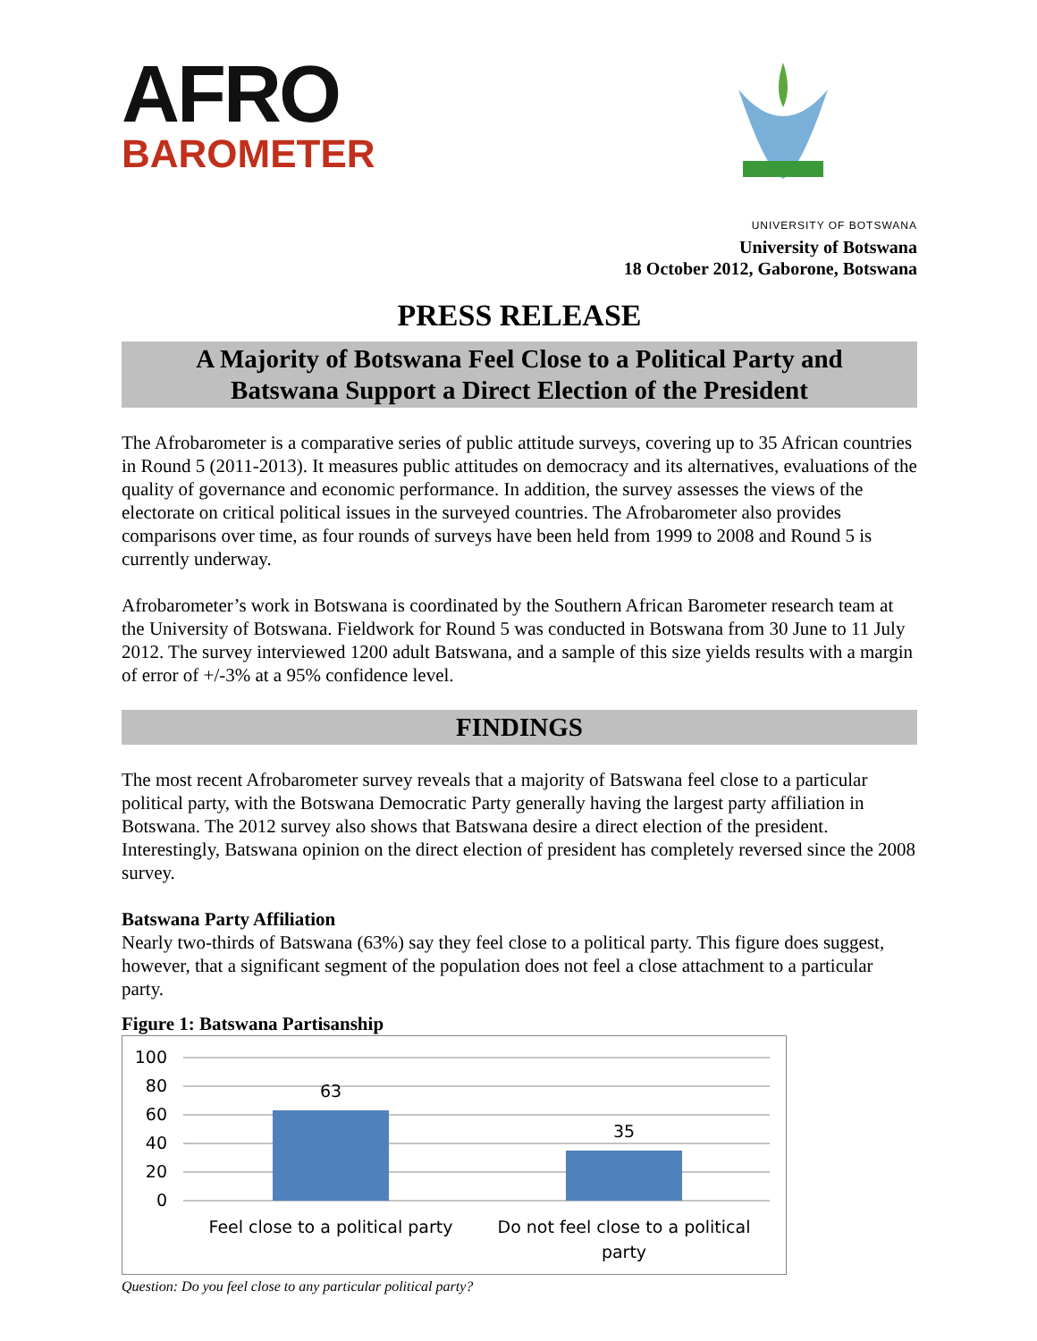AFRO
BAROMETER
UNIVERSITY OF BOTSWANA
University of Botswana
18 October 2012, Gaborone, Botswana
PRESS RELEASE
A Majority of Botswana Feel Close to a Political Party and
Batswana Support a Direct Election of the President
The Afrobarometer is a comparative series of public attitude surveys, covering up to 35 African countries in Round 5 (2011-2013). It measures public attitudes on democracy and its alternatives, evaluations of the quality of governance and economic performance. In addition, the survey assesses the views of the electorate on critical political issues in the surveyed countries. The Afrobarometer also provides comparisons over time, as four rounds of surveys have been held from 1999 to 2008 and Round 5 is currently underway.
Afrobarometer’s work in Botswana is coordinated by the Southern African Barometer research team at the University of Botswana. Fieldwork for Round 5 was conducted in Botswana from 30 June to 11 July 2012. The survey interviewed 1200 adult Batswana, and a sample of this size yields results with a margin of error of +/-3% at a 95% confidence level.
FINDINGS
The most recent Afrobarometer survey reveals that a majority of Batswana feel close to a particular political party, with the Botswana Democratic Party generally having the largest party affiliation in Botswana. The 2012 survey also shows that Batswana desire a direct election of the president. Interestingly, Batswana opinion on the direct election of president has completely reversed since the 2008 survey.
Batswana Party Affiliation
Nearly two-thirds of Batswana (63%) say they feel close to a political party. This figure does suggest, however, that a significant segment of the population does not feel a close attachment to a particular party.
Figure 1: Batswana Partisanship
100
80
60
40
20
0
63
35
Feel close to a political party
Do not feel close to a political
party
Question: Do you feel close to any particular political party?